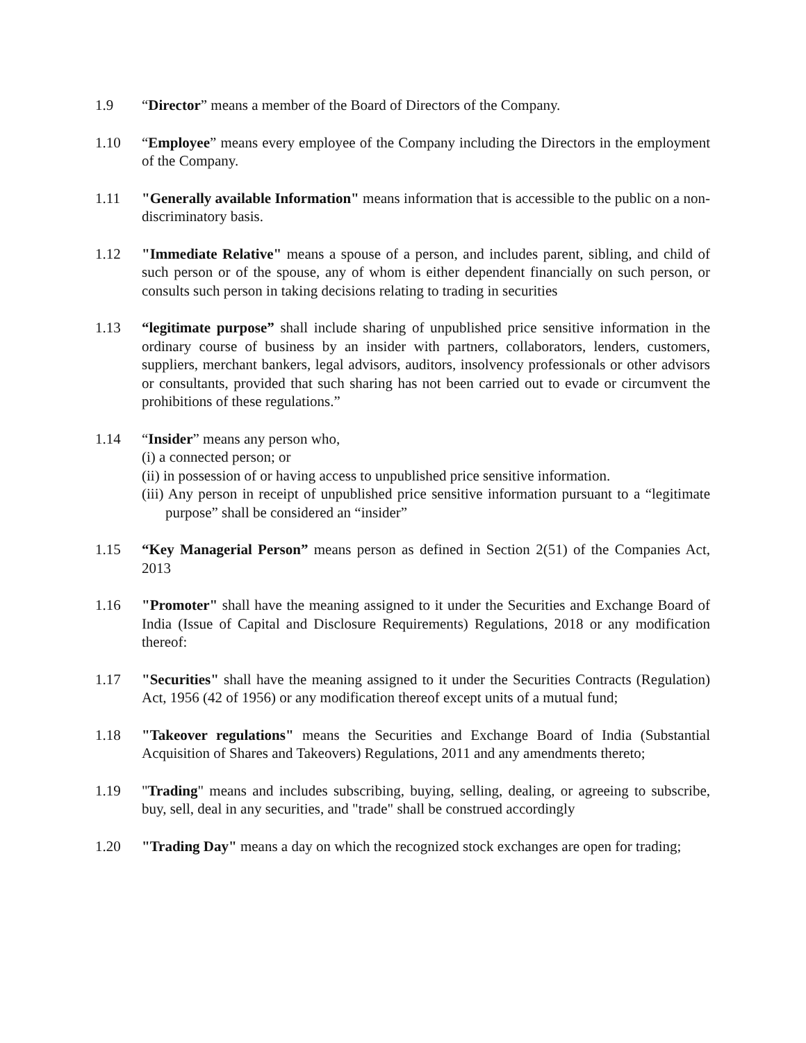1.9 “Director” means a member of the Board of Directors of the Company.
1.10 “Employee” means every employee of the Company including the Directors in the employment of the Company.
1.11 "Generally available Information" means information that is accessible to the public on a non-discriminatory basis.
1.12 "Immediate Relative" means a spouse of a person, and includes parent, sibling, and child of such person or of the spouse, any of whom is either dependent financially on such person, or consults such person in taking decisions relating to trading in securities
1.13 “legitimate purpose” shall include sharing of unpublished price sensitive information in the ordinary course of business by an insider with partners, collaborators, lenders, customers, suppliers, merchant bankers, legal advisors, auditors, insolvency professionals or other advisors or consultants, provided that such sharing has not been carried out to evade or circumvent the prohibitions of these regulations.”
1.14 “Insider” means any person who,
(i) a connected person; or
(ii) in possession of or having access to unpublished price sensitive information.
(iii) Any person in receipt of unpublished price sensitive information pursuant to a “legitimate purpose” shall be considered an “insider”
1.15 “Key Managerial Person” means person as defined in Section 2(51) of the Companies Act, 2013
1.16 "Promoter" shall have the meaning assigned to it under the Securities and Exchange Board of India (Issue of Capital and Disclosure Requirements) Regulations, 2018 or any modification thereof:
1.17 "Securities" shall have the meaning assigned to it under the Securities Contracts (Regulation) Act, 1956 (42 of 1956) or any modification thereof except units of a mutual fund;
1.18 "Takeover regulations" means the Securities and Exchange Board of India (Substantial Acquisition of Shares and Takeovers) Regulations, 2011 and any amendments thereto;
1.19 "Trading" means and includes subscribing, buying, selling, dealing, or agreeing to subscribe, buy, sell, deal in any securities, and "trade" shall be construed accordingly
1.20 "Trading Day" means a day on which the recognized stock exchanges are open for trading;